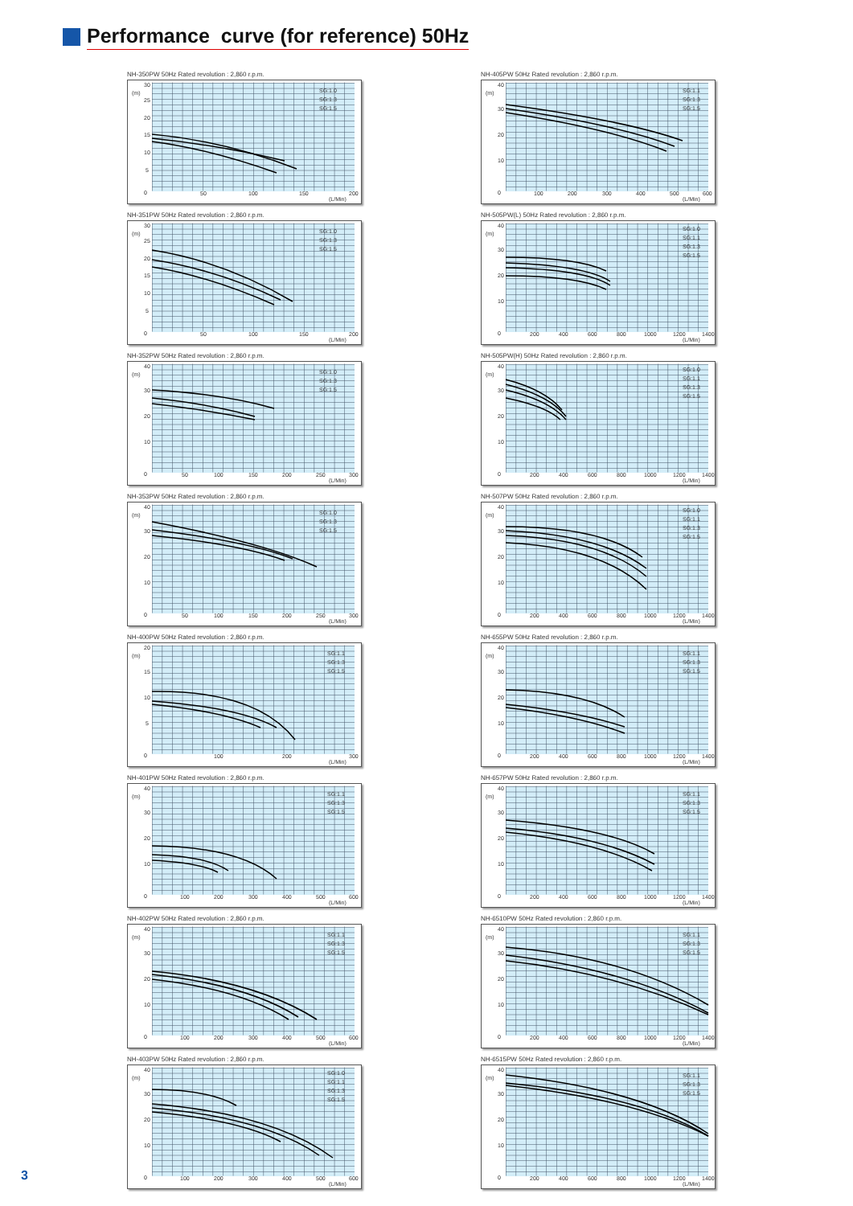Performance curve (for reference) 50Hz
NH-350PW 50Hz Rated revolution : 2,860 r.p.m.
SG:1.0
SG:1.3
SG:1.5
(m)
30
25
20
15
10
5
0
50
100
150
200
(L/Min)
NH-351PW 50Hz Rated revolution : 2,860 r.p.m.
SG:1.0
SG:1.3
SG:1.5
(m)
30
25
20
15
10
5
0
50
100
150
200
(L/Min)
NH-352PW 50Hz Rated revolution : 2,860 r.p.m.
SG:1.0
SG:1.3
SG:1.5
(m)
40
30
20
10
0
50
100
150
200
250
300
(L/Min)
NH-353PW 50Hz Rated revolution : 2,860 r.p.m.
SG:1.0
SG:1.3
SG:1.5
(m)
40
30
20
10
0
50
100
150
200
250
300
(L/Min)
NH-400PW 50Hz Rated revolution : 2,860 r.p.m.
SG:1.1
SG:1.3
SG:1.5
(m)
20
15
10
5
0
100
200
300
(L/Min)
NH-401PW 50Hz Rated revolution : 2,860 r.p.m.
SG:1.1
SG:1.3
SG:1.5
(m)
40
30
20
10
0
100
200
300
400
500
600
(L/Min)
NH-402PW 50Hz Rated revolution : 2,860 r.p.m.
SG:1.1
SG:1.3
SG:1.5
(m)
40
30
20
10
0
100
200
300
400
500
600
(L/Min)
NH-403PW 50Hz Rated revolution : 2,860 r.p.m.
SG:1.0
SG:1.1
SG:1.3
SG:1.5
(m)
40
30
20
10
0
100
200
300
400
500
600
(L/Min)
NH-405PW 50Hz Rated revolution : 2,860 r.p.m.
SG:1.1
SG:1.3
SG:1.5
(m)
40
30
20
10
0
100
200
300
400
500
600
(L/Min)
NH-505PW(L) 50Hz Rated revolution : 2,860 r.p.m.
SG:1.0
SG:1.1
SG:1.3
SG:1.5
(m)
40
30
20
10
0
200
400
600
800
1000
1200
1400
(L/Min)
NH-505PW(H) 50Hz Rated revolution : 2,860 r.p.m.
SG:1.0
SG:1.1
SG:1.3
SG:1.5
(m)
40
30
20
10
0
200
400
600
800
1000
1200
1400
(L/Min)
NH-507PW 50Hz Rated revolution : 2,860 r.p.m.
SG:1.0
SG:1.1
SG:1.3
SG:1.5
(m)
40
30
20
10
0
200
400
600
800
1000
1200
1400
(L/Min)
NH-655PW 50Hz Rated revolution : 2,860 r.p.m.
SG:1.1
SG:1.3
SG:1.5
(m)
40
30
20
10
0
200
400
600
800
1000
1200
1400
(L/Min)
NH-657PW 50Hz Rated revolution : 2,860 r.p.m.
SG:1.1
SG:1.3
SG:1.5
(m)
40
30
20
10
0
200
400
600
800
1000
1200
1400
(L/Min)
NH-6510PW 50Hz Rated revolution : 2,860 r.p.m.
SG:1.1
SG:1.3
SG:1.5
(m)
40
30
20
10
0
200
400
600
800
1000
1200
1400
(L/Min)
NH-6515PW 50Hz Rated revolution : 2,860 r.p.m.
SG:1.1
SG:1.3
SG:1.5
(m)
40
30
20
10
0
200
400
600
800
1000
1200
1400
(L/Min)
3